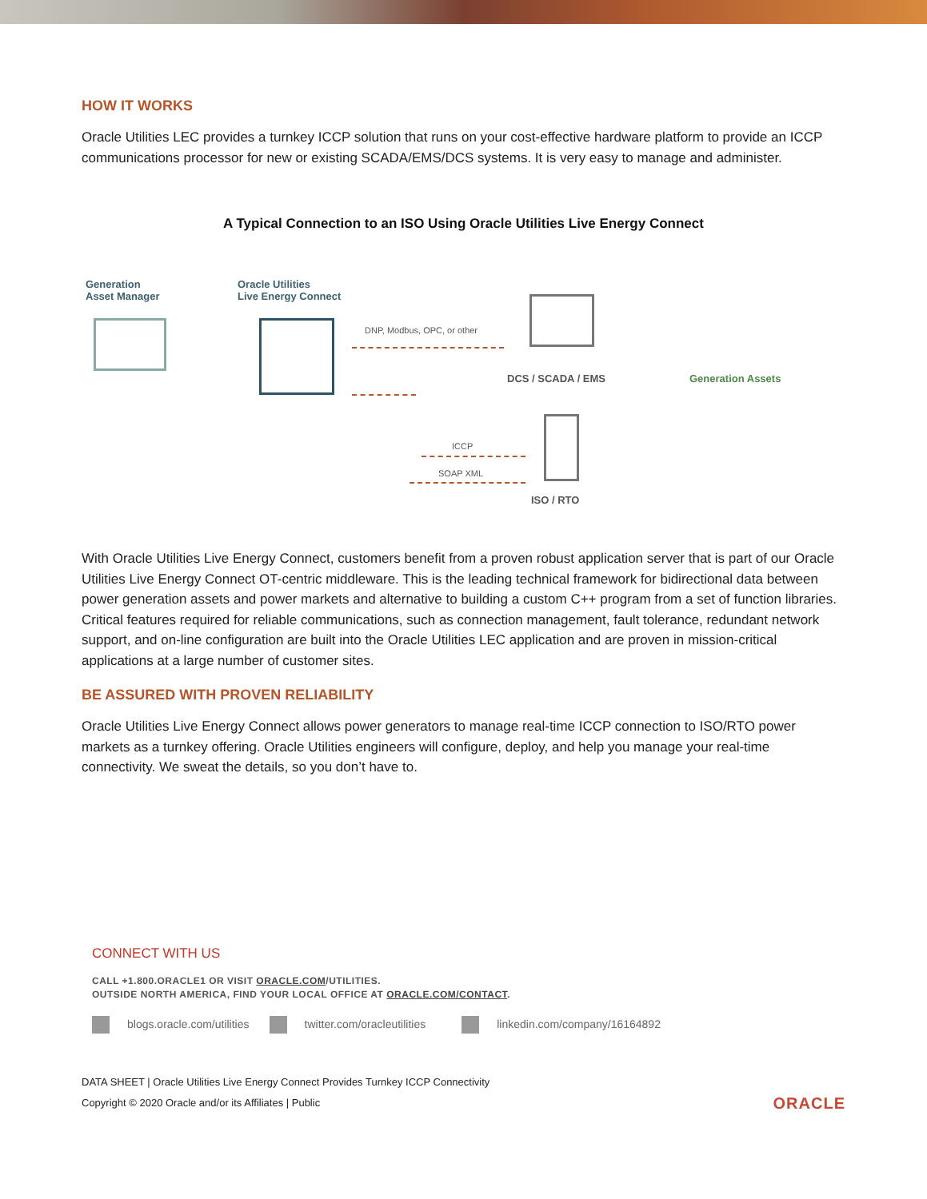HOW IT WORKS
Oracle Utilities LEC provides a turnkey ICCP solution that runs on your cost-effective hardware platform to provide an ICCP communications processor for new or existing SCADA/EMS/DCS systems. It is very easy to manage and administer.
A Typical Connection to an ISO Using Oracle Utilities Live Energy Connect
Generation
Asset Manager
Oracle Utilities
Live Energy Connect
DNP, Modbus, OPC, or other
DCS / SCADA / EMS Generation Assets
ICCP
SOAP XML
ISO / RTO
With Oracle Utilities Live Energy Connect, customers benefit from a proven robust application server that is part of our Oracle Utilities Live Energy Connect OT-centric middleware. This is the leading technical framework for bidirectional data between power generation assets and power markets and alternative to building a custom C++ program from a set of function libraries. Critical features required for reliable communications, such as connection management, fault tolerance, redundant network support, and on-line configuration are built into the Oracle Utilities LEC application and are proven in mission-critical applications at a large number of customer sites.
BE ASSURED WITH PROVEN RELIABILITY
Oracle Utilities Live Energy Connect allows power generators to manage real-time ICCP connection to ISO/RTO power markets as a turnkey offering. Oracle Utilities engineers will configure, deploy, and help you manage your real-time connectivity. We sweat the details, so you don’t have to.
CONNECT WITH US
CALL +1.800.ORACLE1 OR VISIT ORACLE.COM/UTILITIES.
OUTSIDE NORTH AMERICA, FIND YOUR LOCAL OFFICE AT ORACLE.COM/CONTACT.
blogs.oracle.com/utilities twitter.com/oracleutilities linkedin.com/company/16164892
DATA SHEET | Oracle Utilities Live Energy Connect Provides Turnkey ICCP Connectivity
Copyright © 2020 Oracle and/or its Affiliates | Public
ORACLE